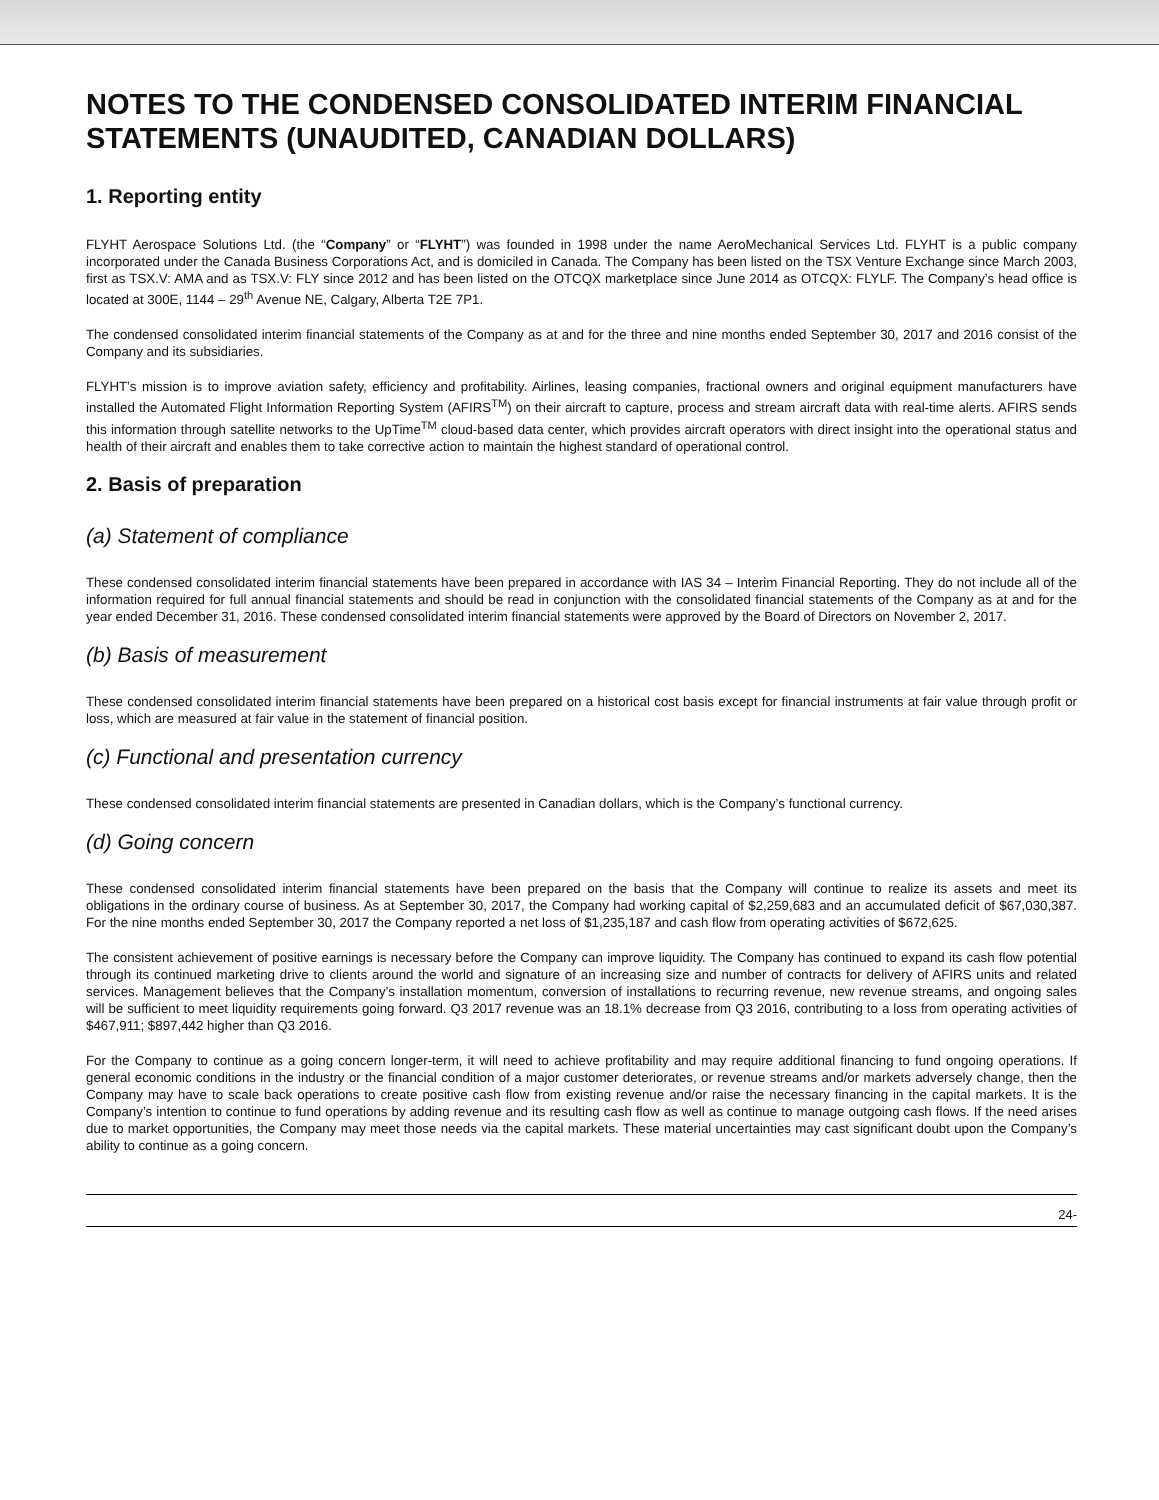NOTES TO THE CONDENSED CONSOLIDATED INTERIM FINANCIAL STATEMENTS (UNAUDITED, CANADIAN DOLLARS)
1. Reporting entity
FLYHT Aerospace Solutions Ltd. (the “Company” or “FLYHT”) was founded in 1998 under the name AeroMechanical Services Ltd. FLYHT is a public company incorporated under the Canada Business Corporations Act, and is domiciled in Canada. The Company has been listed on the TSX Venture Exchange since March 2003, first as TSX.V: AMA and as TSX.V: FLY since 2012 and has been listed on the OTCQX marketplace since June 2014 as OTCQX: FLYLF. The Company’s head office is located at 300E, 1144 – 29<sup>th</sup> Avenue NE, Calgary, Alberta T2E 7P1.
The condensed consolidated interim financial statements of the Company as at and for the three and nine months ended September 30, 2017 and 2016 consist of the Company and its subsidiaries.
FLYHT’s mission is to improve aviation safety, efficiency and profitability. Airlines, leasing companies, fractional owners and original equipment manufacturers have installed the Automated Flight Information Reporting System (AFIRS<sup>TM</sup>) on their aircraft to capture, process and stream aircraft data with real-time alerts. AFIRS sends this information through satellite networks to the UpTime<sup>TM</sup> cloud-based data center, which provides aircraft operators with direct insight into the operational status and health of their aircraft and enables them to take corrective action to maintain the highest standard of operational control.
2. Basis of preparation
(a) Statement of compliance
These condensed consolidated interim financial statements have been prepared in accordance with IAS 34 – Interim Financial Reporting. They do not include all of the information required for full annual financial statements and should be read in conjunction with the consolidated financial statements of the Company as at and for the year ended December 31, 2016. These condensed consolidated interim financial statements were approved by the Board of Directors on November 2, 2017.
(b) Basis of measurement
These condensed consolidated interim financial statements have been prepared on a historical cost basis except for financial instruments at fair value through profit or loss, which are measured at fair value in the statement of financial position.
(c) Functional and presentation currency
These condensed consolidated interim financial statements are presented in Canadian dollars, which is the Company’s functional currency.
(d) Going concern
These condensed consolidated interim financial statements have been prepared on the basis that the Company will continue to realize its assets and meet its obligations in the ordinary course of business. As at September 30, 2017, the Company had working capital of $2,259,683 and an accumulated deficit of $67,030,387. For the nine months ended September 30, 2017 the Company reported a net loss of $1,235,187 and cash flow from operating activities of $672,625.
The consistent achievement of positive earnings is necessary before the Company can improve liquidity. The Company has continued to expand its cash flow potential through its continued marketing drive to clients around the world and signature of an increasing size and number of contracts for delivery of AFIRS units and related services. Management believes that the Company’s installation momentum, conversion of installations to recurring revenue, new revenue streams, and ongoing sales will be sufficient to meet liquidity requirements going forward. Q3 2017 revenue was an 18.1% decrease from Q3 2016, contributing to a loss from operating activities of $467,911; $897,442 higher than Q3 2016.
For the Company to continue as a going concern longer-term, it will need to achieve profitability and may require additional financing to fund ongoing operations. If general economic conditions in the industry or the financial condition of a major customer deteriorates, or revenue streams and/or markets adversely change, then the Company may have to scale back operations to create positive cash flow from existing revenue and/or raise the necessary financing in the capital markets. It is the Company’s intention to continue to fund operations by adding revenue and its resulting cash flow as well as continue to manage outgoing cash flows. If the need arises due to market opportunities, the Company may meet those needs via the capital markets. These material uncertainties may cast significant doubt upon the Company’s ability to continue as a going concern.
24-